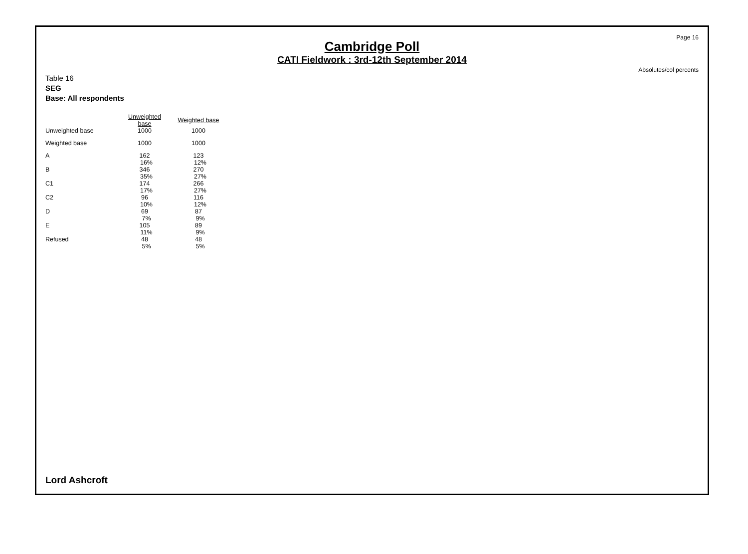Page 16
Cambridge Poll
CATI Fieldwork : 3rd-12th September 2014
Absolutes/col percents
Table 16
SEG
Base: All respondents
| | Unweighted base | Weighted base |
| --- | --- | --- |
| Unweighted base | 1000 | 1000 |
| Weighted base | 1000 | 1000 |
| A | 162 16% | 123 12% |
| B | 346 35% | 270 27% |
| C1 | 174 17% | 266 27% |
| C2 | 96 10% | 116 12% |
| D | 69 7% | 87 9% |
| E | 105 11% | 89 9% |
| Refused | 48 5% | 48 5% |
Lord Ashcroft